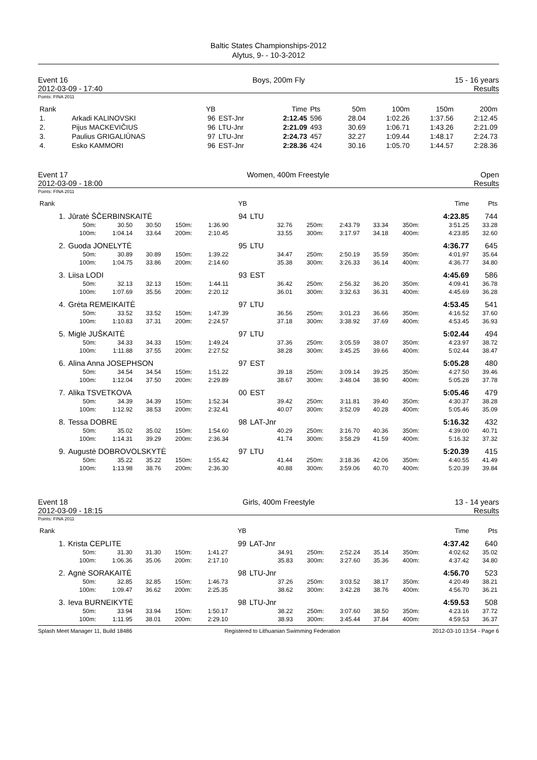Baltic States Championships-2012
Alytus, 9- - 10-3-2012
Event 16
2012-03-09 - 17:40 Boys, 200m Fly 15 - 16 years
Results
Points: FINA 2011
| Rank | | YB | | Time | Pts | 50m | 100m | 150m | 200m |
| --- | --- | --- | --- | --- | --- | --- | --- | --- | --- |
| 1. | Arkadi KALINOVSKI | 96 | EST-Jnr | 2:12.45 | 596 | 28.04 | 1:02.26 | 1:37.56 | 2:12.45 |
| 2. | Pijus MACKEVIČIUS | 96 | LTU-Jnr | 2:21.09 | 493 | 30.69 | 1:06.71 | 1:43.26 | 2:21.09 |
| 3. | Paulius GRIGALIŪNAS | 97 | LTU-Jnr | 2:24.73 | 457 | 32.27 | 1:09.44 | 1:48.17 | 2:24.73 |
| 4. | Esko KAMMORI | 96 | EST-Jnr | 2:28.36 | 424 | 30.16 | 1:05.70 | 1:44.57 | 2:28.36 |
Event 17
2012-03-09 - 18:00 Women, 400m Freestyle Open
Results
Points: FINA 2011
| Rank | | | | | | YB | | | | | | | Time | Pts |
| --- | --- | --- | --- | --- | --- | --- | --- | --- | --- | --- | --- | --- | --- | --- |
| 1. | Jūratė ŠČERBINSKAITĖ | | | | | 94 | LTU | | | | | | 4:23.85 | 744 |
| | 50m: | 30.50 | 30.50 | 150m: | 1:36.90 | | 32.76 | 250m: | 2:43.79 | 33.34 | 350m: | | 3:51.25 | 33.28 |
| | 100m: | 1:04.14 | 33.64 | 200m: | 2:10.45 | | 33.55 | 300m: | 3:17.97 | 34.18 | 400m: | | 4:23.85 | 32.60 |
| 2. | Guoda JONELYTĖ | | | | | 95 | LTU | | | | | | 4:36.77 | 645 |
| | 50m: | 30.89 | 30.89 | 150m: | 1:39.22 | | 34.47 | 250m: | 2:50.19 | 35.59 | 350m: | | 4:01.97 | 35.64 |
| | 100m: | 1:04.75 | 33.86 | 200m: | 2:14.60 | | 35.38 | 300m: | 3:26.33 | 36.14 | 400m: | | 4:36.77 | 34.80 |
| 3. | Liisa LODI | | | | | 93 | EST | | | | | | 4:45.69 | 586 |
| | 50m: | 32.13 | 32.13 | 150m: | 1:44.11 | | 36.42 | 250m: | 2:56.32 | 36.20 | 350m: | | 4:09.41 | 36.78 |
| | 100m: | 1:07.69 | 35.56 | 200m: | 2:20.12 | | 36.01 | 300m: | 3:32.63 | 36.31 | 400m: | | 4:45.69 | 36.28 |
| 4. | Grėta REMEIKAITĖ | | | | | 97 | LTU | | | | | | 4:53.45 | 541 |
| | 50m: | 33.52 | 33.52 | 150m: | 1:47.39 | | 36.56 | 250m: | 3:01.23 | 36.66 | 350m: | | 4:16.52 | 37.60 |
| | 100m: | 1:10.83 | 37.31 | 200m: | 2:24.57 | | 37.18 | 300m: | 3:38.92 | 37.69 | 400m: | | 4:53.45 | 36.93 |
| 5. | Miglė JUŠKAITĖ | | | | | 97 | LTU | | | | | | 5:02.44 | 494 |
| | 50m: | 34.33 | 34.33 | 150m: | 1:49.24 | | 37.36 | 250m: | 3:05.59 | 38.07 | 350m: | | 4:23.97 | 38.72 |
| | 100m: | 1:11.88 | 37.55 | 200m: | 2:27.52 | | 38.28 | 300m: | 3:45.25 | 39.66 | 400m: | | 5:02.44 | 38.47 |
| 6. | Alina Anna JOSEPHSON | | | | | 97 | EST | | | | | | 5:05.28 | 480 |
| | 50m: | 34.54 | 34.54 | 150m: | 1:51.22 | | 39.18 | 250m: | 3:09.14 | 39.25 | 350m: | | 4:27.50 | 39.46 |
| | 100m: | 1:12.04 | 37.50 | 200m: | 2:29.89 | | 38.67 | 300m: | 3:48.04 | 38.90 | 400m: | | 5:05.28 | 37.78 |
| 7. | Alika TSVETKOVA | | | | | 00 | EST | | | | | | 5:05.46 | 479 |
| | 50m: | 34.39 | 34.39 | 150m: | 1:52.34 | | 39.42 | 250m: | 3:11.81 | 39.40 | 350m: | | 4:30.37 | 38.28 |
| | 100m: | 1:12.92 | 38.53 | 200m: | 2:32.41 | | 40.07 | 300m: | 3:52.09 | 40.28 | 400m: | | 5:05.46 | 35.09 |
| 8. | Tessa DOBRE | | | | | 98 | LAT-Jnr | | | | | | 5:16.32 | 432 |
| | 50m: | 35.02 | 35.02 | 150m: | 1:54.60 | | 40.29 | 250m: | 3:16.70 | 40.36 | 350m: | | 4:39.00 | 40.71 |
| | 100m: | 1:14.31 | 39.29 | 200m: | 2:36.34 | | 41.74 | 300m: | 3:58.29 | 41.59 | 400m: | | 5:16.32 | 37.32 |
| 9. | Augustė DOBROVOLSKYTĖ | | | | | 97 | LTU | | | | | | 5:20.39 | 415 |
| | 50m: | 35.22 | 35.22 | 150m: | 1:55.42 | | 41.44 | 250m: | 3:18.36 | 42.06 | 350m: | | 4:40.55 | 41.49 |
| | 100m: | 1:13.98 | 38.76 | 200m: | 2:36.30 | | 40.88 | 300m: | 3:59.06 | 40.70 | 400m: | | 5:20.39 | 39.84 |
Event 18
2012-03-09 - 18:15 Girls, 400m Freestyle 13 - 14 years
Results
Points: FINA 2011
| Rank | | | | | | YB | | | | | | | Time | Pts |
| --- | --- | --- | --- | --- | --- | --- | --- | --- | --- | --- | --- | --- | --- | --- |
| 1. | Krista CEPLITE | | | | | 99 | LAT-Jnr | | | | | | 4:37.42 | 640 |
| | 50m: | 31.30 | 31.30 | 150m: | 1:41.27 | | 34.91 | 250m: | 2:52.24 | 35.14 | 350m: | | 4:02.62 | 35.02 |
| | 100m: | 1:06.36 | 35.06 | 200m: | 2:17.10 | | 35.83 | 300m: | 3:27.60 | 35.36 | 400m: | | 4:37.42 | 34.80 |
| 2. | Agnė SORAKAITĖ | | | | | 98 | LTU-Jnr | | | | | | 4:56.70 | 523 |
| | 50m: | 32.85 | 32.85 | 150m: | 1:46.73 | | 37.26 | 250m: | 3:03.52 | 38.17 | 350m: | | 4:20.49 | 38.21 |
| | 100m: | 1:09.47 | 36.62 | 200m: | 2:25.35 | | 38.62 | 300m: | 3:42.28 | 38.76 | 400m: | | 4:56.70 | 36.21 |
| 3. | Ieva BURNEIKYTĖ | | | | | 98 | LTU-Jnr | | | | | | 4:59.53 | 508 |
| | 50m: | 33.94 | 33.94 | 150m: | 1:50.17 | | 38.22 | 250m: | 3:07.60 | 38.50 | 350m: | | 4:23.16 | 37.72 |
| | 100m: | 1:11.95 | 38.01 | 200m: | 2:29.10 | | 38.93 | 300m: | 3:45.44 | 37.84 | 400m: | | 4:59.53 | 36.37 |
Splash Meet Manager 11, Build 18486 Registered to Lithuanian Swimming Federation 2012-03-10 13:54 - Page 6